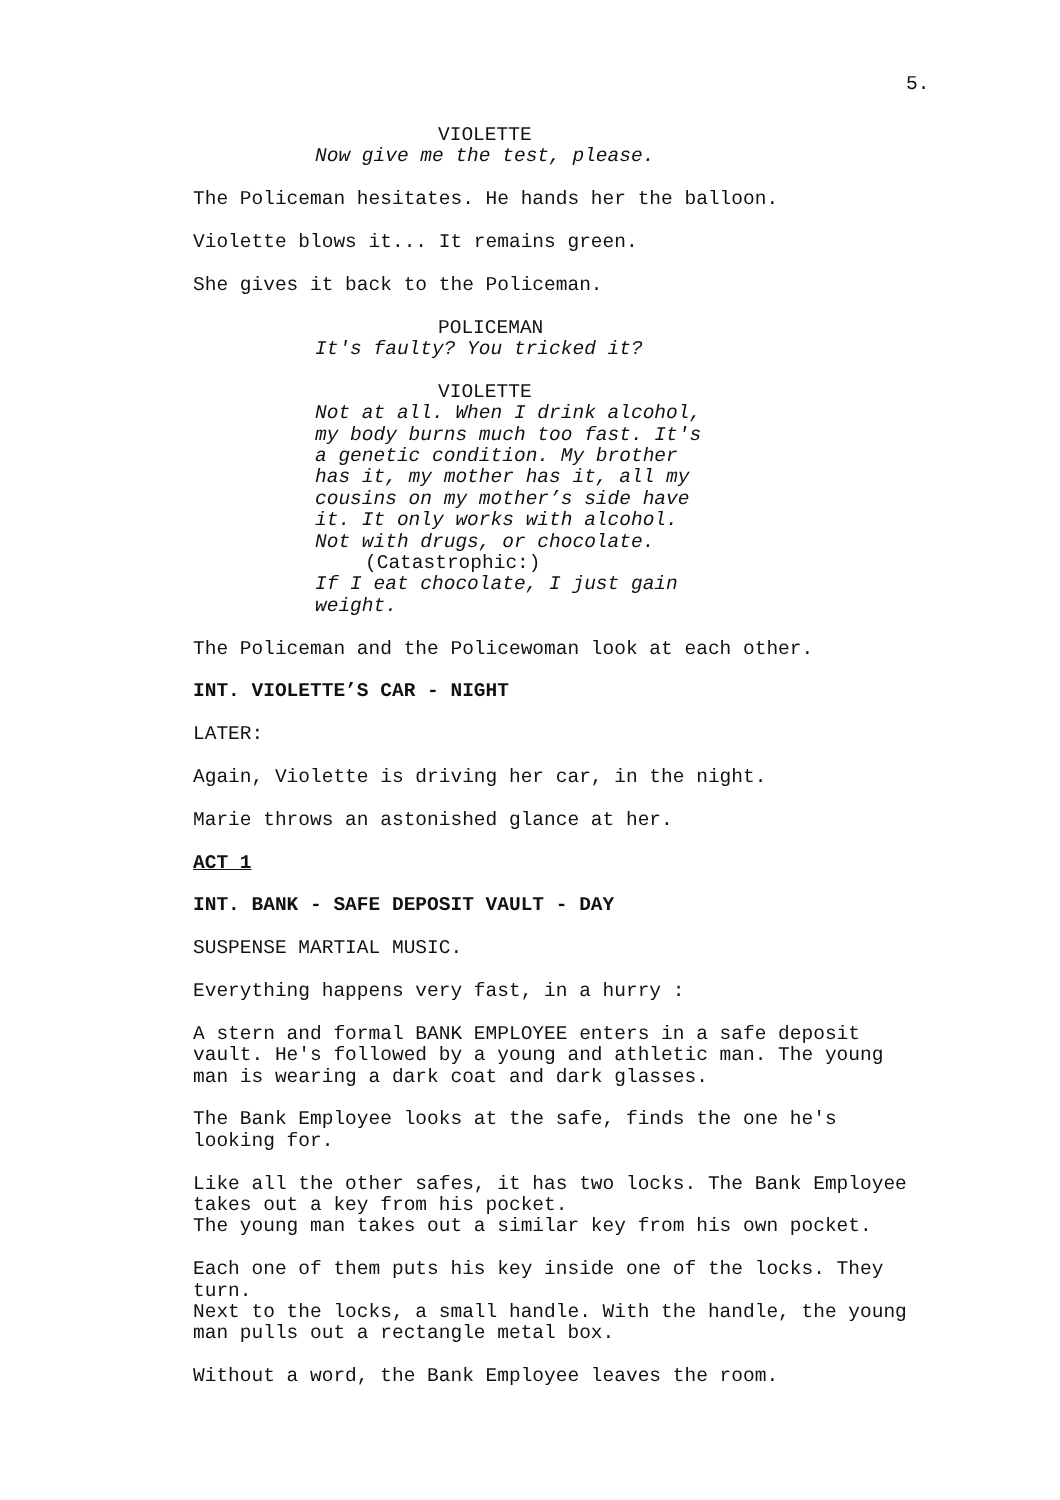5.
VIOLETTE
Now give me the test, please.
The Policeman hesitates. He hands her the balloon.
Violette blows it... It remains green.
She gives it back to the Policeman.
POLICEMAN
It's faulty? You tricked it?
VIOLETTE
Not at all. When I drink alcohol, my body burns much too fast. It's a genetic condition. My brother has it, my mother has it, all my cousins on my mother’s side have it. It only works with alcohol. Not with drugs, or chocolate. (Catastrophic:) If I eat chocolate, I just gain weight.
The Policeman and the Policewoman look at each other.
INT. VIOLETTE’S CAR - NIGHT
LATER:
Again, Violette is driving her car, in the night.
Marie throws an astonished glance at her.
ACT 1
INT. BANK - SAFE DEPOSIT VAULT - DAY
SUSPENSE MARTIAL MUSIC.
Everything happens very fast, in a hurry :
A stern and formal BANK EMPLOYEE enters in a safe deposit vault. He's followed by a young and athletic man. The young man is wearing a dark coat and dark glasses.
The Bank Employee looks at the safe, finds the one he's looking for.
Like all the other safes, it has two locks. The Bank Employee takes out a key from his pocket. The young man takes out a similar key from his own pocket.
Each one of them puts his key inside one of the locks. They turn. Next to the locks, a small handle. With the handle, the young man pulls out a rectangle metal box.
Without a word, the Bank Employee leaves the room.